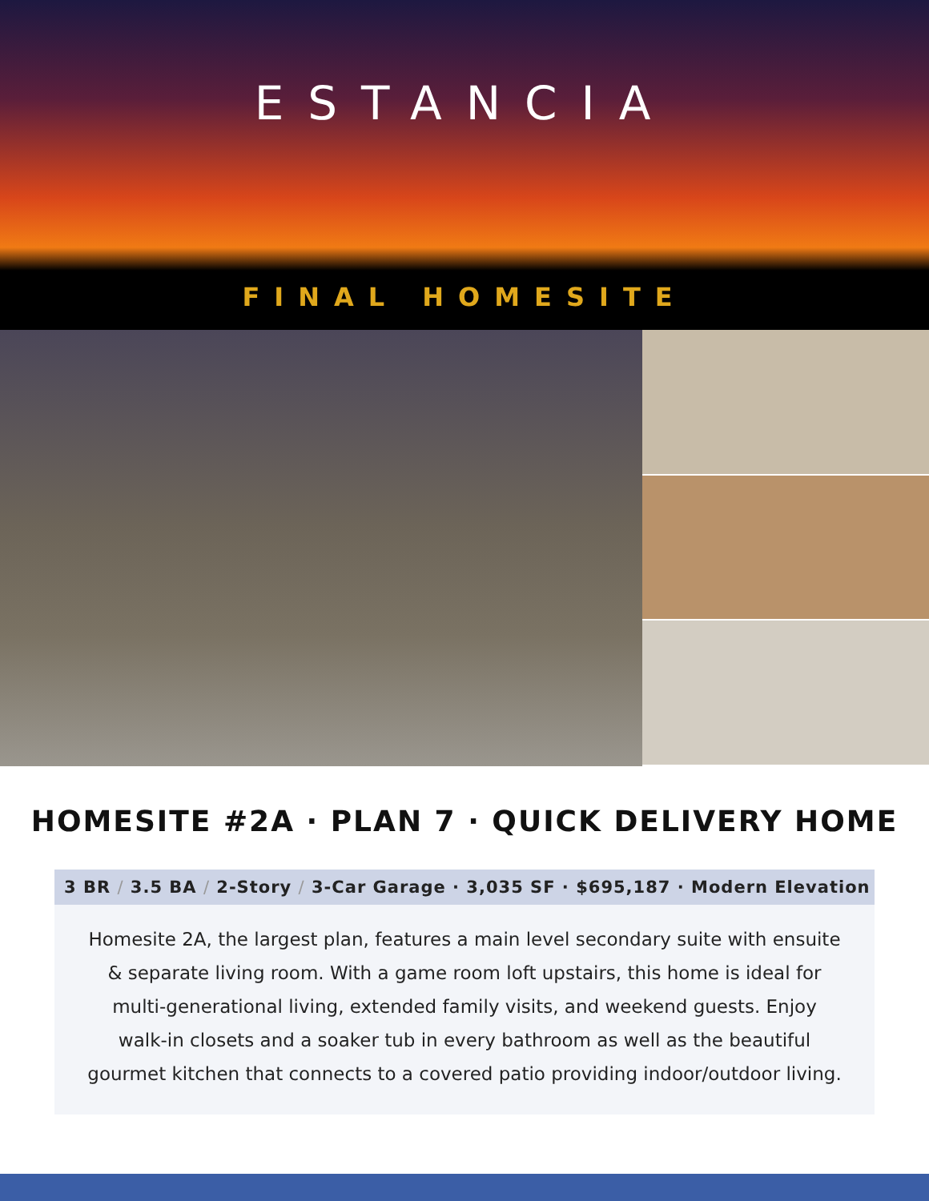ESTANCIA
FINAL HOMESITE
HOMESITE #2A · PLAN 7 · QUICK DELIVERY HOME
3 BR / 3.5 BA / 2-Story / 3-Car Garage · 3,035 SF · $695,187 · Modern Elevation
Homesite 2A, the largest plan, features a main level secondary suite with ensuite & separate living room. With a game room loft upstairs, this home is ideal for multi-generational living, extended family visits, and weekend guests. Enjoy walk-in closets and a soaker tub in every bathroom as well as the beautiful gourmet kitchen that connects to a covered patio providing indoor/outdoor living.